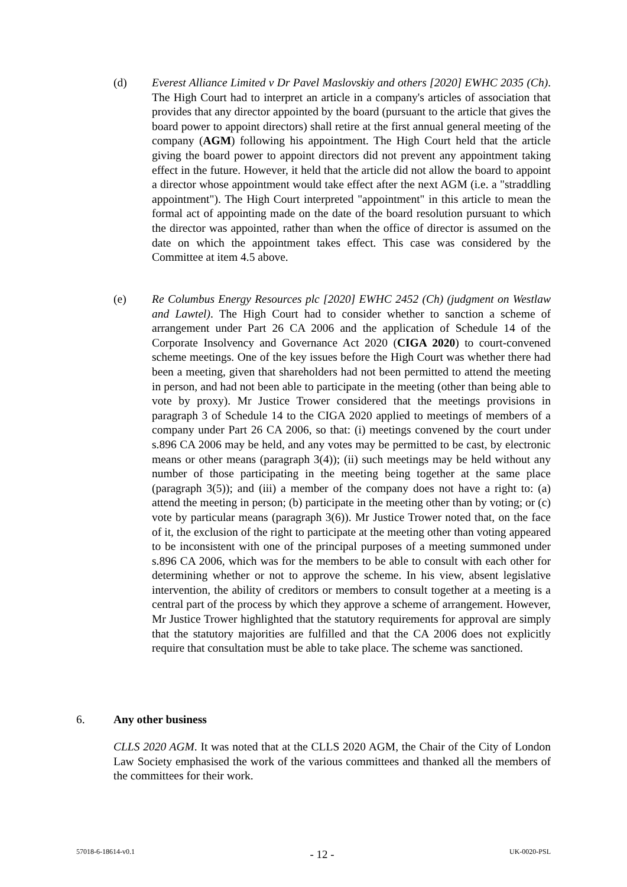(d) Everest Alliance Limited v Dr Pavel Maslovskiy and others [2020] EWHC 2035 (Ch). The High Court had to interpret an article in a company's articles of association that provides that any director appointed by the board (pursuant to the article that gives the board power to appoint directors) shall retire at the first annual general meeting of the company (AGM) following his appointment. The High Court held that the article giving the board power to appoint directors did not prevent any appointment taking effect in the future. However, it held that the article did not allow the board to appoint a director whose appointment would take effect after the next AGM (i.e. a "straddling appointment"). The High Court interpreted "appointment" in this article to mean the formal act of appointing made on the date of the board resolution pursuant to which the director was appointed, rather than when the office of director is assumed on the date on which the appointment takes effect. This case was considered by the Committee at item 4.5 above.
(e) Re Columbus Energy Resources plc [2020] EWHC 2452 (Ch) (judgment on Westlaw and Lawtel). The High Court had to consider whether to sanction a scheme of arrangement under Part 26 CA 2006 and the application of Schedule 14 of the Corporate Insolvency and Governance Act 2020 (CIGA 2020) to court-convened scheme meetings. One of the key issues before the High Court was whether there had been a meeting, given that shareholders had not been permitted to attend the meeting in person, and had not been able to participate in the meeting (other than being able to vote by proxy). Mr Justice Trower considered that the meetings provisions in paragraph 3 of Schedule 14 to the CIGA 2020 applied to meetings of members of a company under Part 26 CA 2006, so that: (i) meetings convened by the court under s.896 CA 2006 may be held, and any votes may be permitted to be cast, by electronic means or other means (paragraph 3(4)); (ii) such meetings may be held without any number of those participating in the meeting being together at the same place (paragraph 3(5)); and (iii) a member of the company does not have a right to: (a) attend the meeting in person; (b) participate in the meeting other than by voting; or (c) vote by particular means (paragraph 3(6)). Mr Justice Trower noted that, on the face of it, the exclusion of the right to participate at the meeting other than voting appeared to be inconsistent with one of the principal purposes of a meeting summoned under s.896 CA 2006, which was for the members to be able to consult with each other for determining whether or not to approve the scheme. In his view, absent legislative intervention, the ability of creditors or members to consult together at a meeting is a central part of the process by which they approve a scheme of arrangement. However, Mr Justice Trower highlighted that the statutory requirements for approval are simply that the statutory majorities are fulfilled and that the CA 2006 does not explicitly require that consultation must be able to take place. The scheme was sanctioned.
6. Any other business
CLLS 2020 AGM. It was noted that at the CLLS 2020 AGM, the Chair of the City of London Law Society emphasised the work of the various committees and thanked all the members of the committees for their work.
57018-6-18614-v0.1 - 12 - UK-0020-PSL